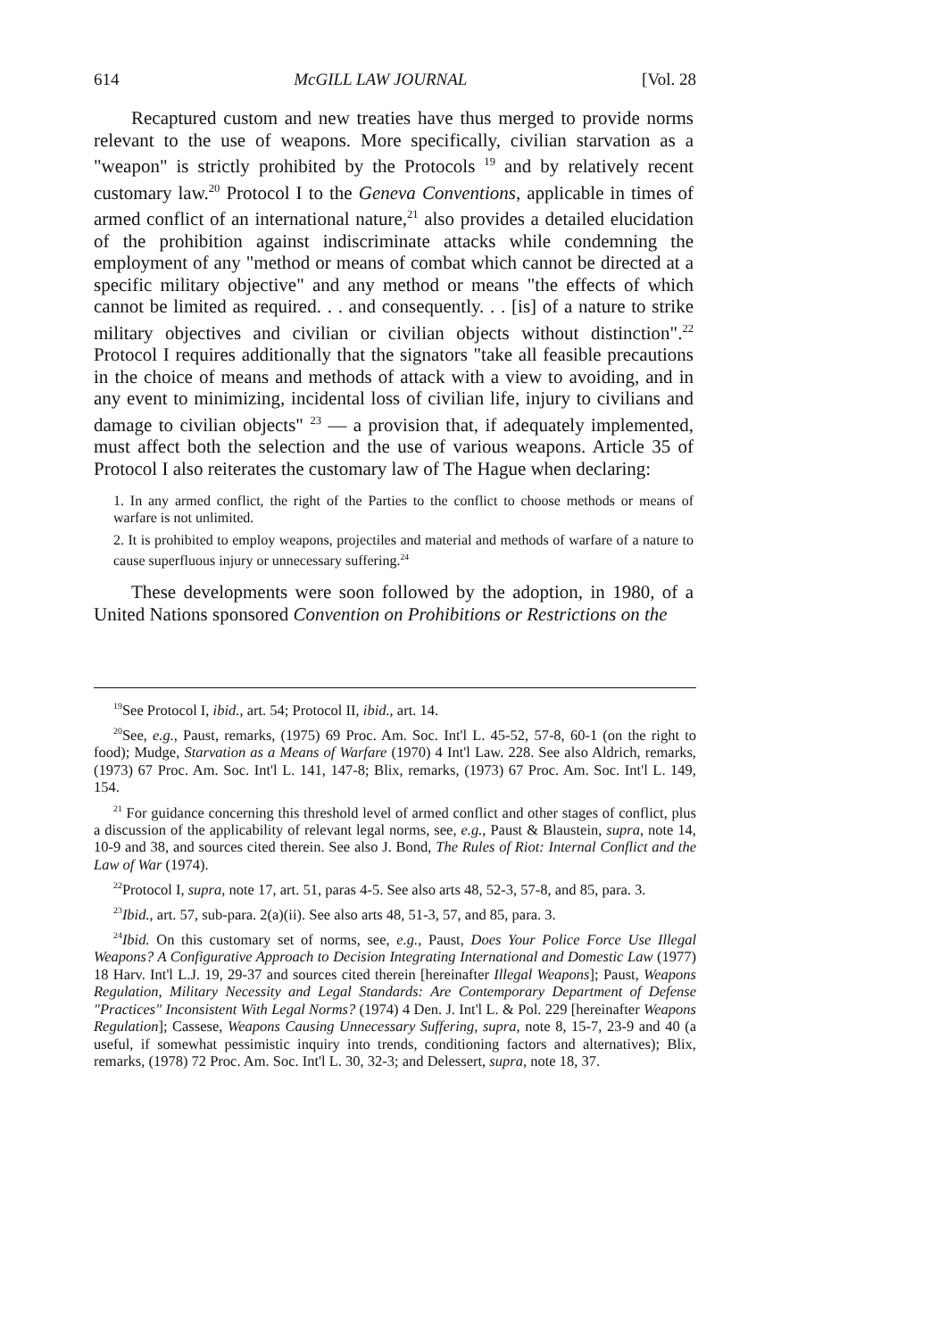614 McGILL LAW JOURNAL [Vol. 28
Recaptured custom and new treaties have thus merged to provide norms relevant to the use of weapons. More specifically, civilian starvation as a "weapon" is strictly prohibited by the Protocols <sup>19</sup> and by relatively recent customary law.<sup>20</sup> Protocol I to the Geneva Conventions, applicable in times of armed conflict of an international nature,<sup>21</sup> also provides a detailed elucidation of the prohibition against indiscriminate attacks while condemning the employment of any "method or means of combat which cannot be directed at a specific military objective" and any method or means "the effects of which cannot be limited as required. . . and consequently. . . [is] of a nature to strike military objectives and civilian or civilian objects without distinction".<sup>22</sup> Protocol I requires additionally that the signators "take all feasible precautions in the choice of means and methods of attack with a view to avoiding, and in any event to minimizing, incidental loss of civilian life, injury to civilians and damage to civilian objects" <sup>23</sup> — a provision that, if adequately implemented, must affect both the selection and the use of various weapons. Article 35 of Protocol I also reiterates the customary law of The Hague when declaring:
1. In any armed conflict, the right of the Parties to the conflict to choose methods or means of warfare is not unlimited.
2. It is prohibited to employ weapons, projectiles and material and methods of warfare of a nature to cause superfluous injury or unnecessary suffering.<sup>24</sup>
These developments were soon followed by the adoption, in 1980, of a United Nations sponsored Convention on Prohibitions or Restrictions on the
<sup>19</sup> See Protocol I, ibid., art. 54; Protocol II, ibid., art. 14.
<sup>20</sup> See, e.g., Paust, remarks, (1975) 69 Proc. Am. Soc. Int'l L. 45-52, 57-8, 60-1 (on the right to food); Mudge, Starvation as a Means of Warfare (1970) 4 Int'l Law. 228. See also Aldrich, remarks, (1973) 67 Proc. Am. Soc. Int'l L. 141, 147-8; Blix, remarks, (1973) 67 Proc. Am. Soc. Int'l L. 149, 154.
<sup>21</sup> For guidance concerning this threshold level of armed conflict and other stages of conflict, plus a discussion of the applicability of relevant legal norms, see, e.g., Paust & Blaustein, supra, note 14, 10-9 and 38, and sources cited therein. See also J. Bond, The Rules of Riot: Internal Conflict and the Law of War (1974).
<sup>22</sup> Protocol I, supra, note 17, art. 51, paras 4-5. See also arts 48, 52-3, 57-8, and 85, para. 3.
<sup>23</sup> Ibid., art. 57, sub-para. 2(a)(ii). See also arts 48, 51-3, 57, and 85, para. 3.
<sup>24</sup> Ibid. On this customary set of norms, see, e.g., Paust, Does Your Police Force Use Illegal Weapons? A Configurative Approach to Decision Integrating International and Domestic Law (1977) 18 Harv. Int'l L.J. 19, 29-37 and sources cited therein [hereinafter Illegal Weapons]; Paust, Weapons Regulation, Military Necessity and Legal Standards: Are Contemporary Department of Defense "Practices" Inconsistent With Legal Norms? (1974) 4 Den. J. Int'l L. & Pol. 229 [hereinafter Weapons Regulation]; Cassese, Weapons Causing Unnecessary Suffering, supra, note 8, 15-7, 23-9 and 40 (a useful, if somewhat pessimistic inquiry into trends, conditioning factors and alternatives); Blix, remarks, (1978) 72 Proc. Am. Soc. Int'l L. 30, 32-3; and Delessert, supra, note 18, 37.